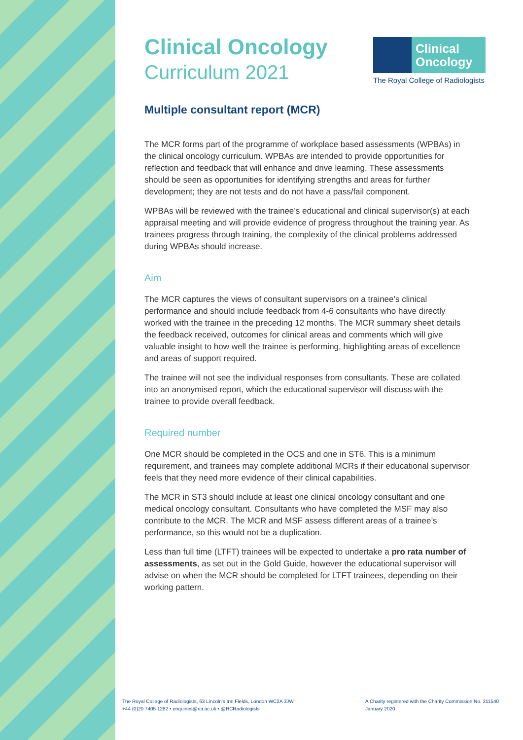Clinical
Oncology
The Royal College of Radiologists
Clinical Oncology
Curriculum 2021
Multiple consultant report (MCR)
The MCR forms part of the programme of workplace based assessments (WPBAs) in the clinical oncology curriculum. WPBAs are intended to provide opportunities for reflection and feedback that will enhance and drive learning. These assessments should be seen as opportunities for identifying strengths and areas for further development; they are not tests and do not have a pass/fail component.
WPBAs will be reviewed with the trainee’s educational and clinical supervisor(s) at each appraisal meeting and will provide evidence of progress throughout the training year. As trainees progress through training, the complexity of the clinical problems addressed during WPBAs should increase.
Aim
The MCR captures the views of consultant supervisors on a trainee’s clinical performance and should include feedback from 4-6 consultants who have directly worked with the trainee in the preceding 12 months. The MCR summary sheet details the feedback received, outcomes for clinical areas and comments which will give valuable insight to how well the trainee is performing, highlighting areas of excellence and areas of support required.
The trainee will not see the individual responses from consultants. These are collated into an anonymised report, which the educational supervisor will discuss with the trainee to provide overall feedback.
Required number
One MCR should be completed in the OCS and one in ST6. This is a minimum requirement, and trainees may complete additional MCRs if their educational supervisor feels that they need more evidence of their clinical capabilities.
The MCR in ST3 should include at least one clinical oncology consultant and one medical oncology consultant. Consultants who have completed the MSF may also contribute to the MCR. The MCR and MSF assess different areas of a trainee’s performance, so this would not be a duplication.
Less than full time (LTFT) trainees will be expected to undertake a pro rata number of assessments, as set out in the Gold Guide, however the educational supervisor will advise on when the MCR should be completed for LTFT trainees, depending on their working pattern.
The Royal College of Radiologists, 63 Lincoln’s Inn Fields, London WC2A 3JW
+44 (0)20 7405 1282 • enquiries@rcr.ac.uk • @RCRadiologists
A Charity registered with the Charity Commission No. 211540
January 2020